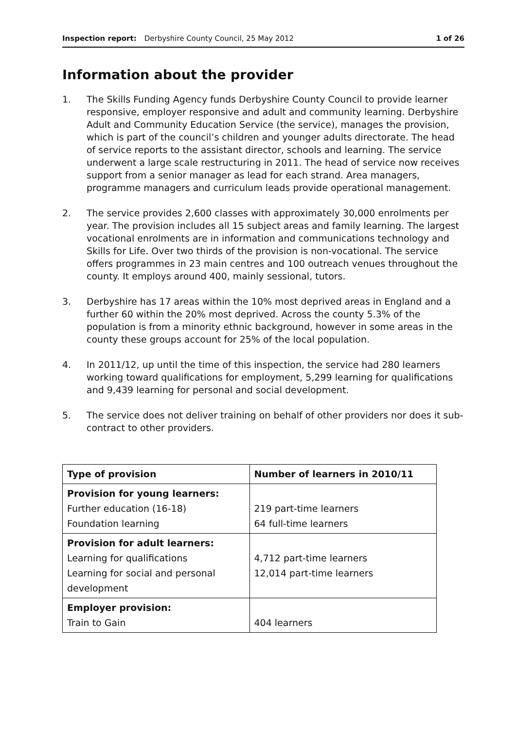Inspection report: Derbyshire County Council, 25 May 2012 1 of 26
Information about the provider
1. The Skills Funding Agency funds Derbyshire County Council to provide learner responsive, employer responsive and adult and community learning. Derbyshire Adult and Community Education Service (the service), manages the provision, which is part of the council’s children and younger adults directorate. The head of service reports to the assistant director, schools and learning. The service underwent a large scale restructuring in 2011. The head of service now receives support from a senior manager as lead for each strand. Area managers, programme managers and curriculum leads provide operational management.
2. The service provides 2,600 classes with approximately 30,000 enrolments per year. The provision includes all 15 subject areas and family learning. The largest vocational enrolments are in information and communications technology and Skills for Life. Over two thirds of the provision is non-vocational. The service offers programmes in 23 main centres and 100 outreach venues throughout the county. It employs around 400, mainly sessional, tutors.
3. Derbyshire has 17 areas within the 10% most deprived areas in England and a further 60 within the 20% most deprived. Across the county 5.3% of the population is from a minority ethnic background, however in some areas in the county these groups account for 25% of the local population.
4. In 2011/12, up until the time of this inspection, the service had 280 learners working toward qualifications for employment, 5,299 learning for qualifications and 9,439 learning for personal and social development.
5. The service does not deliver training on behalf of other providers nor does it sub-contract to other providers.
| Type of provision | Number of learners in 2010/11 |
| --- | --- |
| Provision for young learners: Further education (16-18) Foundation learning | 219 part-time learners 64 full-time learners |
| Provision for adult learners: Learning for qualifications Learning for social and personal development | 4,712 part-time learners 12,014 part-time learners |
| Employer provision: Train to Gain | 404 learners |